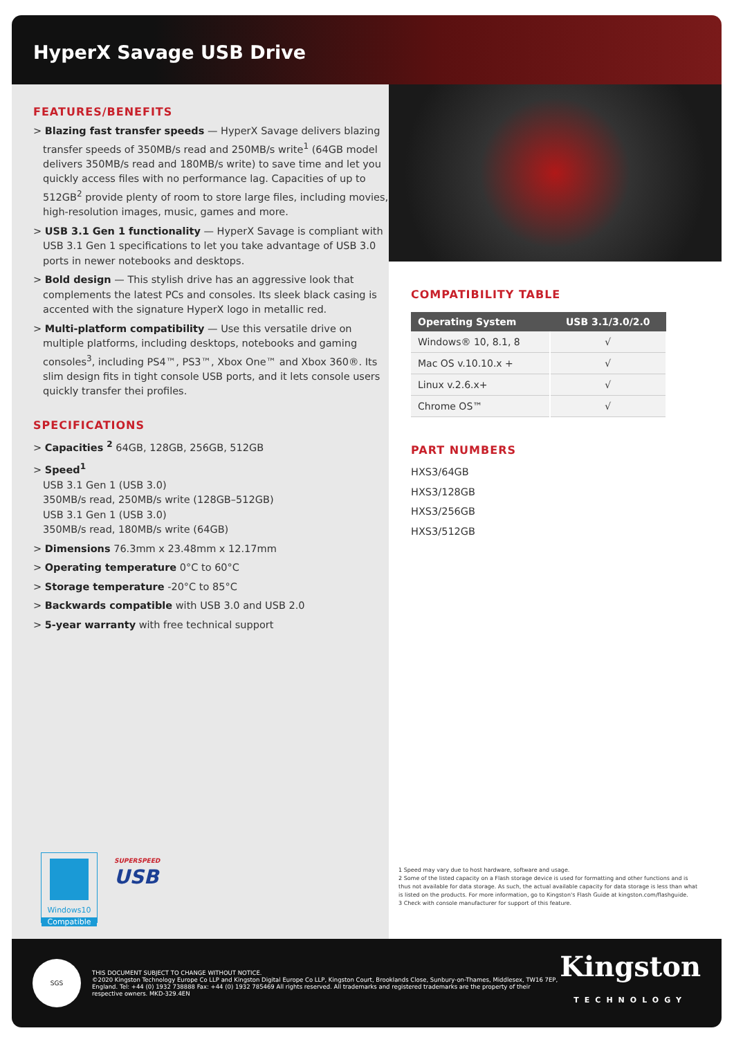HyperX Savage USB Drive
FEATURES/BENEFITS
> Blazing fast transfer speeds — HyperX Savage delivers blazing transfer speeds of 350MB/s read and 250MB/s write<sup>1</sup> (64GB model delivers 350MB/s read and 180MB/s write) to save time and let you quickly access files with no performance lag. Capacities of up to 512GB<sup>2</sup> provide plenty of room to store large files, including movies, high-resolution images, music, games and more.
> USB 3.1 Gen 1 functionality — HyperX Savage is compliant with USB 3.1 Gen 1 specifications to let you take advantage of USB 3.0 ports in newer notebooks and desktops.
> Bold design — This stylish drive has an aggressive look that complements the latest PCs and consoles. Its sleek black casing is accented with the signature HyperX logo in metallic red.
> Multi-platform compatibility — Use this versatile drive on multiple platforms, including desktops, notebooks and gaming consoles<sup>3</sup>, including PS4™, PS3™, Xbox One™ and Xbox 360®. Its slim design fits in tight console USB ports, and it lets console users quickly transfer thei profiles.
SPECIFICATIONS
> Capacities <sup>2</sup> 64GB, 128GB, 256GB, 512GB
> Speed<sup>1</sup>
USB 3.1 Gen 1 (USB 3.0)
350MB/s read, 250MB/s write (128GB–512GB)
USB 3.1 Gen 1 (USB 3.0)
350MB/s read, 180MB/s write (64GB)
> Dimensions 76.3mm x 23.48mm x 12.17mm
> Operating temperature 0°C to 60°C
> Storage temperature -20°C to 85°C
> Backwards compatible with USB 3.0 and USB 2.0
> 5-year warranty with free technical support
Windows10
Compatible
SUPERSPEED
USB
COMPATIBILITY TABLE
| Operating System | USB 3.1/3.0/2.0 |
| --- | --- |
| Windows® 10, 8.1, 8 | √ |
| Mac OS v.10.10.x + | √ |
| Linux v.2.6.x+ | √ |
| Chrome OS™ | √ |
PART NUMBERS
HXS3/64GB
HXS3/128GB
HXS3/256GB
HXS3/512GB
1 Speed may vary due to host hardware, software and usage.
2 Some of the listed capacity on a Flash storage device is used for formatting and other functions and is thus not available for data storage. As such, the actual available capacity for data storage is less than what is listed on the products. For more information, go to Kingston's Flash Guide at kingston.com/flashguide.
3 Check with console manufacturer for support of this feature.
SGS
THIS DOCUMENT SUBJECT TO CHANGE WITHOUT NOTICE.
©2020 Kingston Technology Europe Co LLP and Kingston Digital Europe Co LLP, Kingston Court, Brooklands Close, Sunbury-on-Thames, Middlesex, TW16 7EP, England. Tel: +44 (0) 1932 738888 Fax: +44 (0) 1932 785469 All rights reserved. All trademarks and registered trademarks are the property of their respective owners. MKD-329.4EN
Kingston
TECHNOLOGY